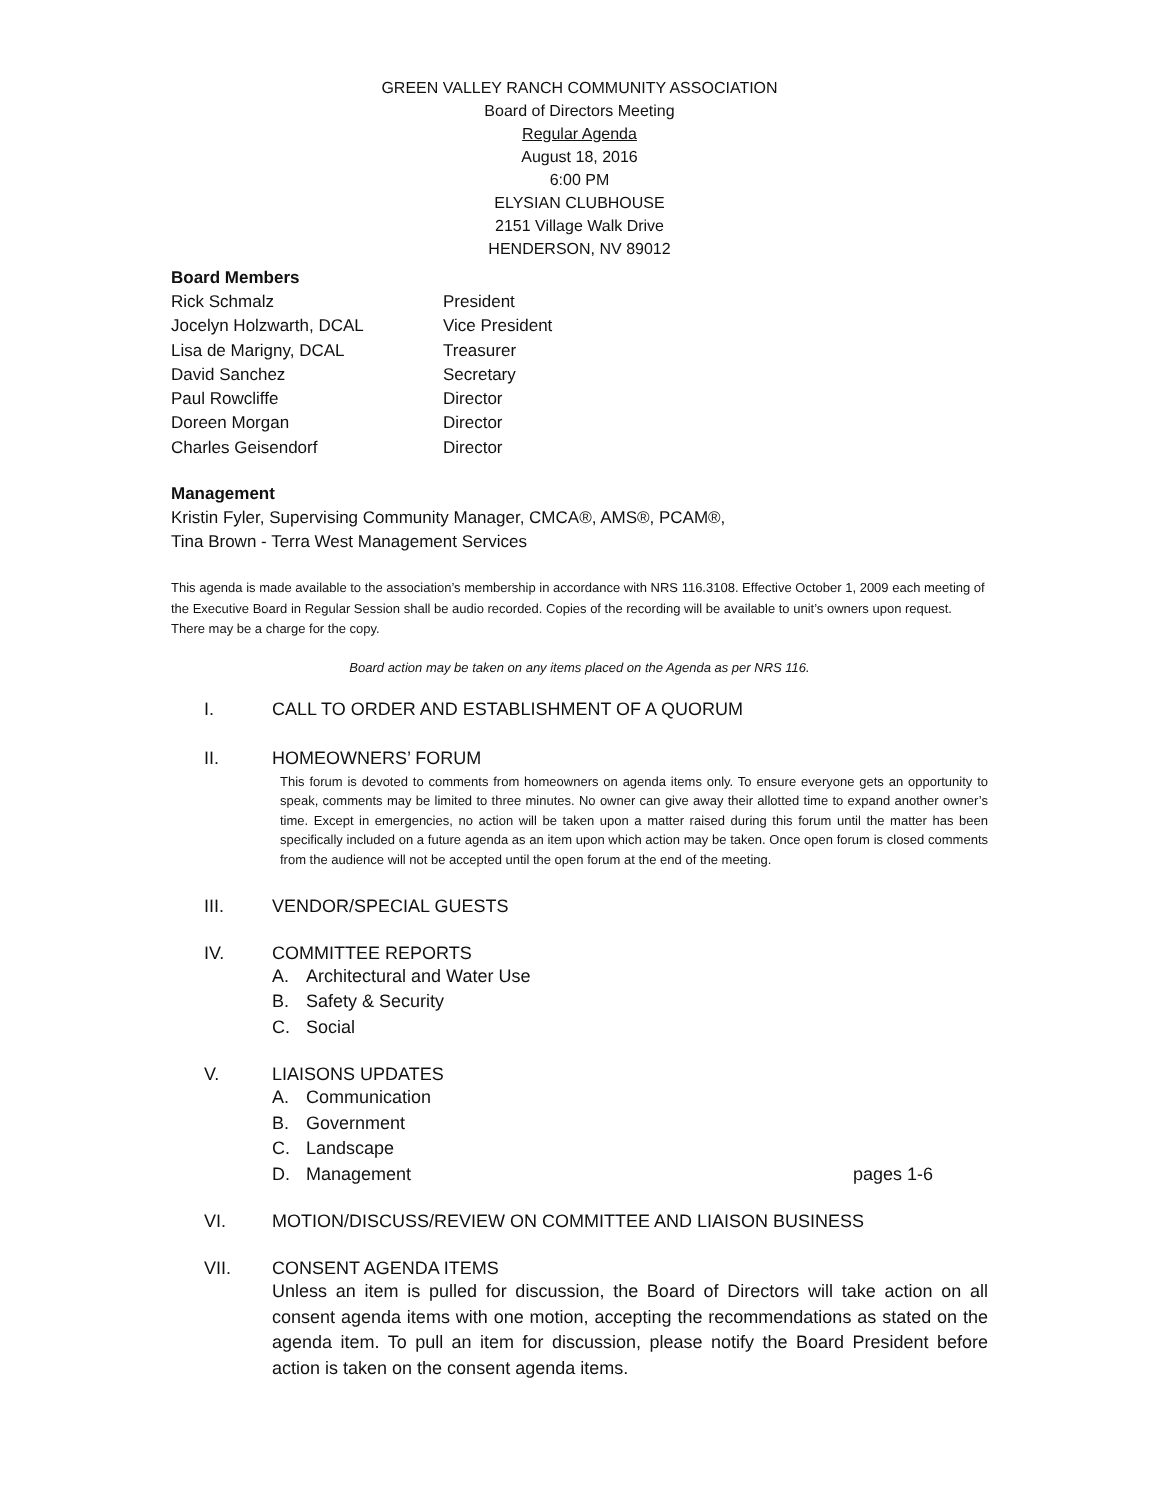GREEN VALLEY RANCH COMMUNITY ASSOCIATION
Board of Directors Meeting
Regular Agenda
August 18, 2016
6:00 PM
ELYSIAN CLUBHOUSE
2151 Village Walk Drive
HENDERSON, NV 89012
Board Members
Rick Schmalz
President
Jocelyn Holzwarth, DCAL
Vice President
Lisa de Marigny, DCAL
Treasurer
David Sanchez
Secretary
Paul Rowcliffe
Director
Doreen Morgan
Director
Charles Geisendorf
Director
Management
Kristin Fyler, Supervising Community Manager, CMCA®, AMS®, PCAM®,
Tina Brown - Terra West Management Services
This agenda is made available to the association’s membership in accordance with NRS 116.3108. Effective October 1, 2009 each meeting of the Executive Board in Regular Session shall be audio recorded. Copies of the recording will be available to unit’s owners upon request. There may be a charge for the copy.
Board action may be taken on any items placed on the Agenda as per NRS 116.
I. CALL TO ORDER AND ESTABLISHMENT OF A QUORUM
II. HOMEOWNERS’ FORUM
This forum is devoted to comments from homeowners on agenda items only. To ensure everyone gets an opportunity to speak, comments may be limited to three minutes. No owner can give away their allotted time to expand another owner’s time. Except in emergencies, no action will be taken upon a matter raised during this forum until the matter has been specifically included on a future agenda as an item upon which action may be taken. Once open forum is closed comments from the audience will not be accepted until the open forum at the end of the meeting.
III. VENDOR/SPECIAL GUESTS
IV. COMMITTEE REPORTS
A. Architectural and Water Use
B. Safety & Security
C. Social
V. LIAISONS UPDATES
A. Communication
B. Government
C. Landscape
D. Management pages 1-6
VI. MOTION/DISCUSS/REVIEW ON COMMITTEE AND LIAISON BUSINESS
VII. CONSENT AGENDA ITEMS
Unless an item is pulled for discussion, the Board of Directors will take action on all consent agenda items with one motion, accepting the recommendations as stated on the agenda item. To pull an item for discussion, please notify the Board President before action is taken on the consent agenda items.